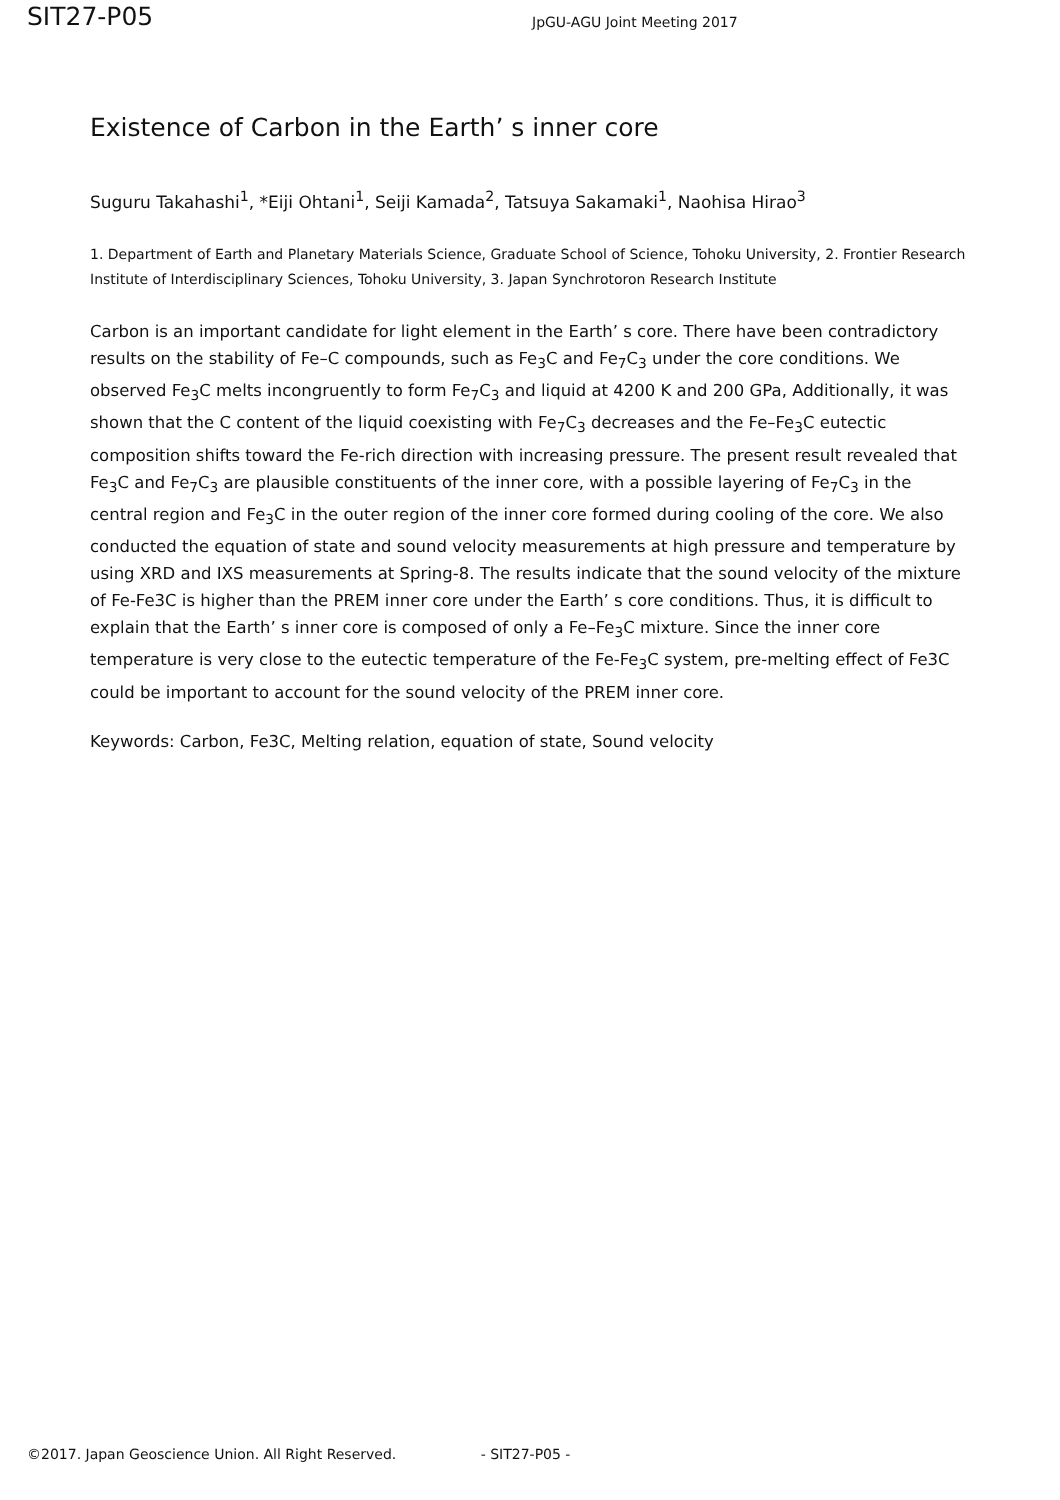SIT27-P05
JpGU-AGU Joint Meeting 2017
Existence of Carbon in the Earth’ s inner core
Suguru Takahashi<sup>1</sup>, *Eiji Ohtani<sup>1</sup>, Seiji Kamada<sup>2</sup>, Tatsuya Sakamaki<sup>1</sup>, Naohisa Hirao<sup>3</sup>
1. Department of Earth and Planetary Materials Science, Graduate School of Science, Tohoku University, 2. Frontier Research Institute of Interdisciplinary Sciences, Tohoku University, 3. Japan Synchrotoron Research Institute
Carbon is an important candidate for light element in the Earth’ s core. There have been contradictory results on the stability of Fe–C compounds, such as Fe<sub>3</sub>C and Fe<sub>7</sub>C<sub>3</sub> under the core conditions. We observed Fe<sub>3</sub>C melts incongruently to form Fe<sub>7</sub>C<sub>3</sub> and liquid at 4200 K and 200 GPa, Additionally, it was shown that the C content of the liquid coexisting with Fe<sub>7</sub>C<sub>3</sub> decreases and the Fe–Fe<sub>3</sub>C eutectic composition shifts toward the Fe-rich direction with increasing pressure. The present result revealed that Fe<sub>3</sub>C and Fe<sub>7</sub>C<sub>3</sub> are plausible constituents of the inner core, with a possible layering of Fe<sub>7</sub>C<sub>3</sub> in the central region and Fe<sub>3</sub>C in the outer region of the inner core formed during cooling of the core. We also conducted the equation of state and sound velocity measurements at high pressure and temperature by using XRD and IXS measurements at Spring-8. The results indicate that the sound velocity of the mixture of Fe-Fe3C is higher than the PREM inner core under the Earth’ s core conditions. Thus, it is difficult to explain that the Earth’ s inner core is composed of only a Fe–Fe<sub>3</sub>C mixture. Since the inner core temperature is very close to the eutectic temperature of the Fe-Fe<sub>3</sub>C system, pre-melting effect of Fe3C could be important to account for the sound velocity of the PREM inner core.
Keywords: Carbon, Fe3C, Melting relation, equation of state, Sound velocity
©2017. Japan Geoscience Union. All Right Reserved. - SIT27-P05 -